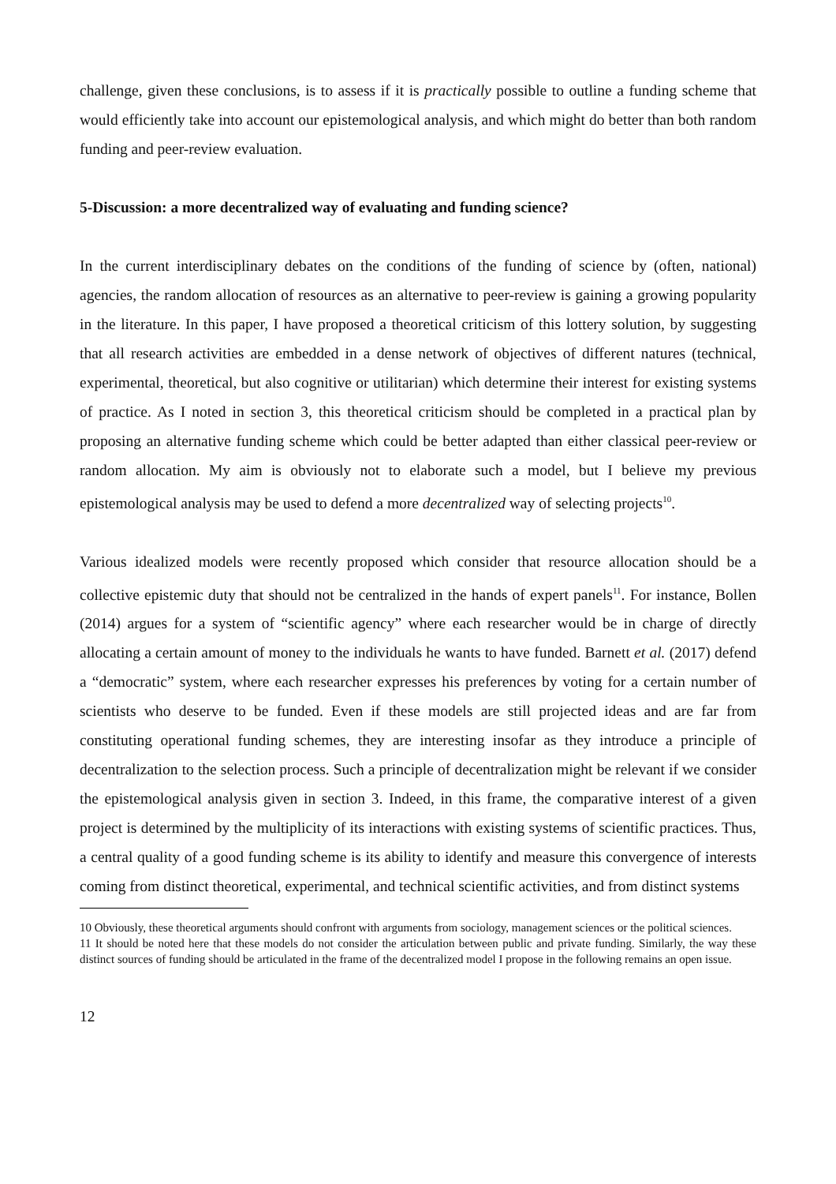challenge, given these conclusions, is to assess if it is practically possible to outline a funding scheme that would efficiently take into account our epistemological analysis, and which might do better than both random funding and peer-review evaluation.
5-Discussion: a more decentralized way of evaluating and funding science?
In the current interdisciplinary debates on the conditions of the funding of science by (often, national) agencies, the random allocation of resources as an alternative to peer-review is gaining a growing popularity in the literature. In this paper, I have proposed a theoretical criticism of this lottery solution, by suggesting that all research activities are embedded in a dense network of objectives of different natures (technical, experimental, theoretical, but also cognitive or utilitarian) which determine their interest for existing systems of practice. As I noted in section 3, this theoretical criticism should be completed in a practical plan by proposing an alternative funding scheme which could be better adapted than either classical peer-review or random allocation. My aim is obviously not to elaborate such a model, but I believe my previous epistemological analysis may be used to defend a more decentralized way of selecting projects<sup>10</sup>.
Various idealized models were recently proposed which consider that resource allocation should be a collective epistemic duty that should not be centralized in the hands of expert panels<sup>11</sup>. For instance, Bollen (2014) argues for a system of “scientific agency” where each researcher would be in charge of directly allocating a certain amount of money to the individuals he wants to have funded. Barnett et al. (2017) defend a “democratic” system, where each researcher expresses his preferences by voting for a certain number of scientists who deserve to be funded. Even if these models are still projected ideas and are far from constituting operational funding schemes, they are interesting insofar as they introduce a principle of decentralization to the selection process. Such a principle of decentralization might be relevant if we consider the epistemological analysis given in section 3. Indeed, in this frame, the comparative interest of a given project is determined by the multiplicity of its interactions with existing systems of scientific practices. Thus, a central quality of a good funding scheme is its ability to identify and measure this convergence of interests coming from distinct theoretical, experimental, and technical scientific activities, and from distinct systems
10 Obviously, these theoretical arguments should confront with arguments from sociology, management sciences or the political sciences.
11 It should be noted here that these models do not consider the articulation between public and private funding. Similarly, the way these distinct sources of funding should be articulated in the frame of the decentralized model I propose in the following remains an open issue.
12